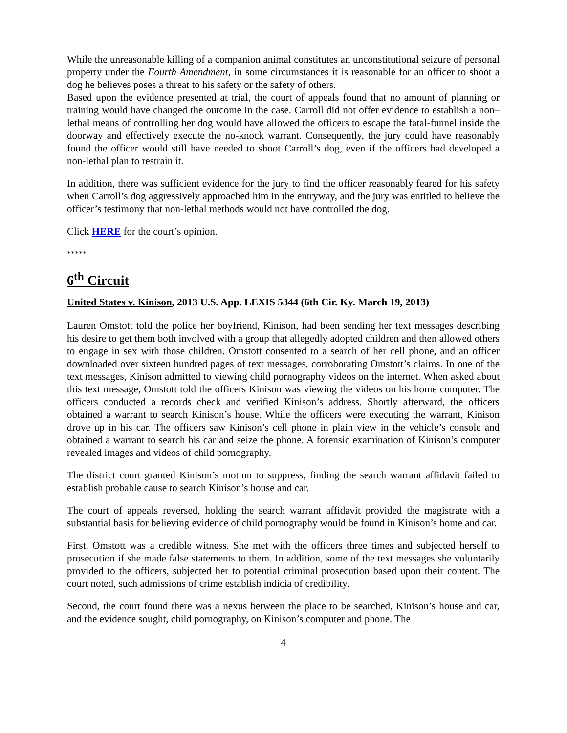While the unreasonable killing of a companion animal constitutes an unconstitutional seizure of personal property under the Fourth Amendment, in some circumstances it is reasonable for an officer to shoot a dog he believes poses a threat to his safety or the safety of others.
Based upon the evidence presented at trial, the court of appeals found that no amount of planning or training would have changed the outcome in the case. Carroll did not offer evidence to establish a non–lethal means of controlling her dog would have allowed the officers to escape the fatal-funnel inside the doorway and effectively execute the no-knock warrant. Consequently, the jury could have reasonably found the officer would still have needed to shoot Carroll’s dog, even if the officers had developed a non-lethal plan to restrain it.
In addition, there was sufficient evidence for the jury to find the officer reasonably feared for his safety when Carroll’s dog aggressively approached him in the entryway, and the jury was entitled to believe the officer’s testimony that non-lethal methods would not have controlled the dog.
Click HERE for the court’s opinion.
*****
6<sup>th</sup> Circuit
United States v. Kinison, 2013 U.S. App. LEXIS 5344 (6th Cir. Ky. March 19, 2013)
Lauren Omstott told the police her boyfriend, Kinison, had been sending her text messages describing his desire to get them both involved with a group that allegedly adopted children and then allowed others to engage in sex with those children. Omstott consented to a search of her cell phone, and an officer downloaded over sixteen hundred pages of text messages, corroborating Omstott’s claims. In one of the text messages, Kinison admitted to viewing child pornography videos on the internet. When asked about this text message, Omstott told the officers Kinison was viewing the videos on his home computer. The officers conducted a records check and verified Kinison’s address. Shortly afterward, the officers obtained a warrant to search Kinison’s house. While the officers were executing the warrant, Kinison drove up in his car. The officers saw Kinison’s cell phone in plain view in the vehicle’s console and obtained a warrant to search his car and seize the phone. A forensic examination of Kinison’s computer revealed images and videos of child pornography.
The district court granted Kinison’s motion to suppress, finding the search warrant affidavit failed to establish probable cause to search Kinison’s house and car.
The court of appeals reversed, holding the search warrant affidavit provided the magistrate with a substantial basis for believing evidence of child pornography would be found in Kinison’s home and car.
First, Omstott was a credible witness. She met with the officers three times and subjected herself to prosecution if she made false statements to them. In addition, some of the text messages she voluntarily provided to the officers, subjected her to potential criminal prosecution based upon their content. The court noted, such admissions of crime establish indicia of credibility.
Second, the court found there was a nexus between the place to be searched, Kinison’s house and car, and the evidence sought, child pornography, on Kinison’s computer and phone. The
4